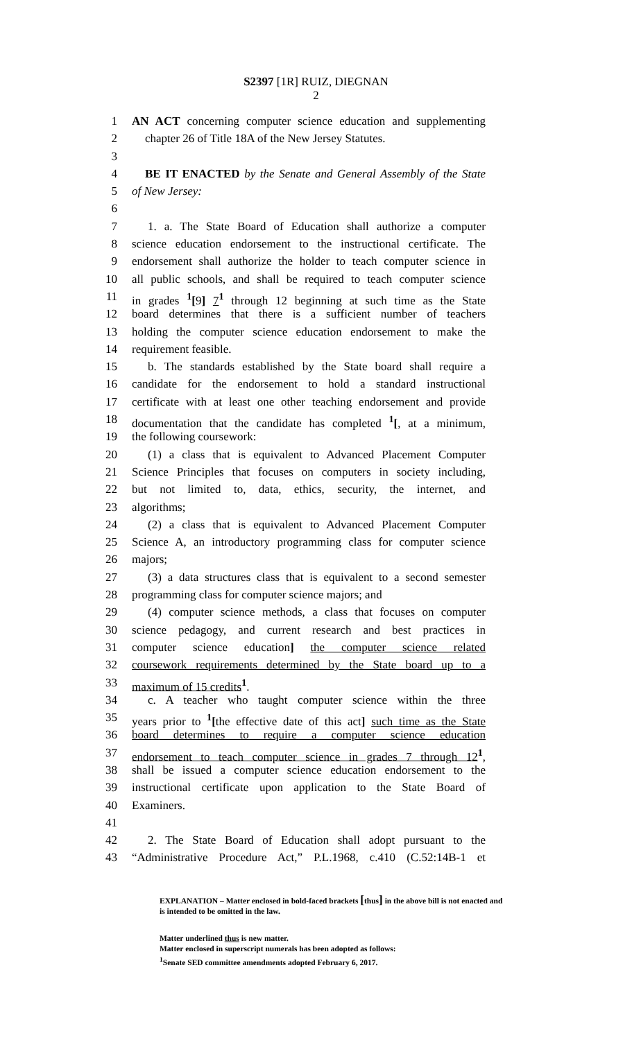S2397 [1R] RUIZ, DIEGNAN
2
1 AN ACT concerning computer science education and supplementing
2 chapter 26 of Title 18A of the New Jersey Statutes.
3
4 BE IT ENACTED by the Senate and General Assembly of the State
5 of New Jersey:
6
7 1. a. The State Board of Education shall authorize a computer
8 science education endorsement to the instructional certificate. The
9 endorsement shall authorize the holder to teach computer science in
10 all public schools, and shall be required to teach computer science
11 in grades <sup>1</sup>[9] 7<sup>1</sup> through 12 beginning at such time as the State
12 board determines that there is a sufficient number of teachers
13 holding the computer science education endorsement to make the
14 requirement feasible.
15 b. The standards established by the State board shall require a
16 candidate for the endorsement to hold a standard instructional
17 certificate with at least one other teaching endorsement and provide
18 documentation that the candidate has completed <sup>1</sup>[, at a minimum,
19 the following coursework:
20 (1) a class that is equivalent to Advanced Placement Computer
21 Science Principles that focuses on computers in society including,
22 but not limited to, data, ethics, security, the internet, and
23 algorithms;
24 (2) a class that is equivalent to Advanced Placement Computer
25 Science A, an introductory programming class for computer science
26 majors;
27 (3) a data structures class that is equivalent to a second semester
28 programming class for computer science majors; and
29 (4) computer science methods, a class that focuses on computer
30 science pedagogy, and current research and best practices in
31 computer science education] the computer science related
32 coursework requirements determined by the State board up to a
33 maximum of 15 credits<sup>1</sup>.
34 c. A teacher who taught computer science within the three
35 years prior to <sup>1</sup>[the effective date of this act] such time as the State
36 board determines to require a computer science education
37 endorsement to teach computer science in grades 7 through 12<sup>1</sup>,
38 shall be issued a computer science education endorsement to the
39 instructional certificate upon application to the State Board of
40 Examiners.
41
42 2. The State Board of Education shall adopt pursuant to the
43 “Administrative Procedure Act,” P.L.1968, c.410 (C.52:14B-1 et
EXPLANATION – Matter enclosed in bold-faced brackets [thus] in the above bill is not enacted and is intended to be omitted in the law.
Matter underlined thus is new matter.
Matter enclosed in superscript numerals has been adopted as follows:
<sup>1</sup> Senate SED committee amendments adopted February 6, 2017.